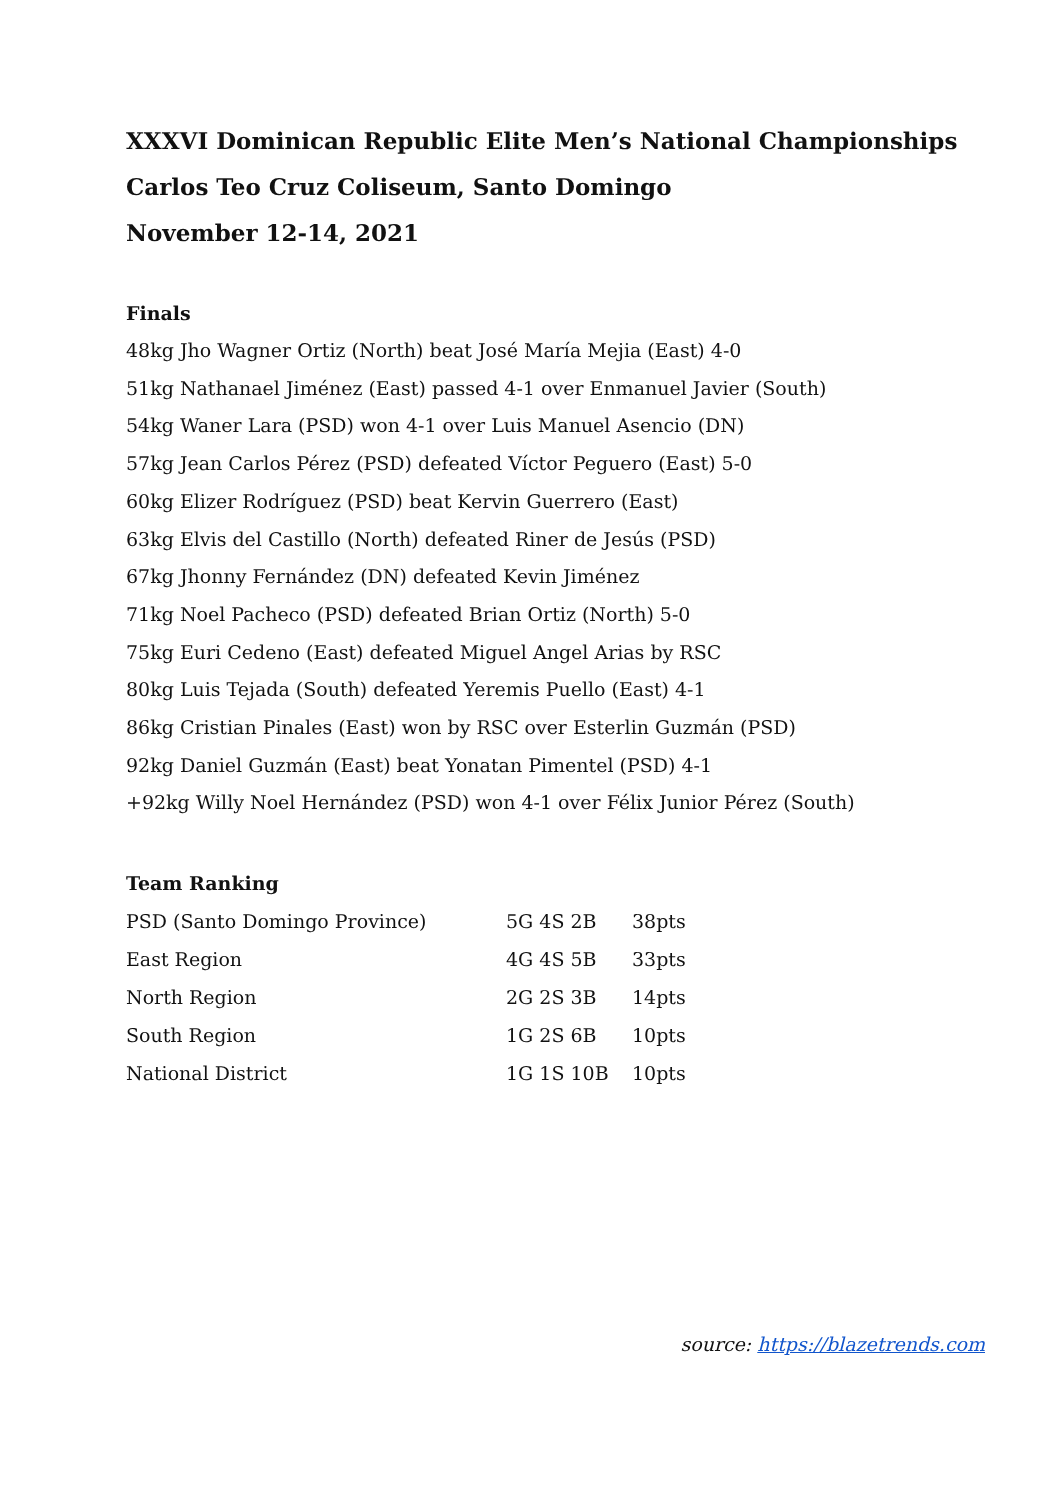XXXVI Dominican Republic Elite Men’s National Championships
Carlos Teo Cruz Coliseum, Santo Domingo
November 12-14, 2021
Finals
48kg Jho Wagner Ortiz (North) beat José María Mejia (East) 4-0
51kg Nathanael Jiménez (East) passed 4-1 over Enmanuel Javier (South)
54kg Waner Lara (PSD) won 4-1 over Luis Manuel Asencio (DN)
57kg Jean Carlos Pérez (PSD) defeated Víctor Peguero (East) 5-0
60kg Elizer Rodríguez (PSD) beat Kervin Guerrero (East)
63kg Elvis del Castillo (North) defeated Riner de Jesús (PSD)
67kg Jhonny Fernández (DN) defeated Kevin Jiménez
71kg Noel Pacheco (PSD) defeated Brian Ortiz (North) 5-0
75kg Euri Cedeno (East) defeated Miguel Angel Arias by RSC
80kg Luis Tejada (South) defeated Yeremis Puello (East) 4-1
86kg Cristian Pinales (East) won by RSC over Esterlin Guzmán (PSD)
92kg Daniel Guzmán (East) beat Yonatan Pimentel (PSD) 4-1
+92kg Willy Noel Hernández (PSD) won 4-1 over Félix Junior Pérez (South)
Team Ranking
| PSD (Santo Domingo Province) | 5G 4S 2B | 38pts |
| East Region | 4G 4S 5B | 33pts |
| North Region | 2G 2S 3B | 14pts |
| South Region | 1G 2S 6B | 10pts |
| National District | 1G 1S 10B | 10pts |
source: https://blazetrends.com